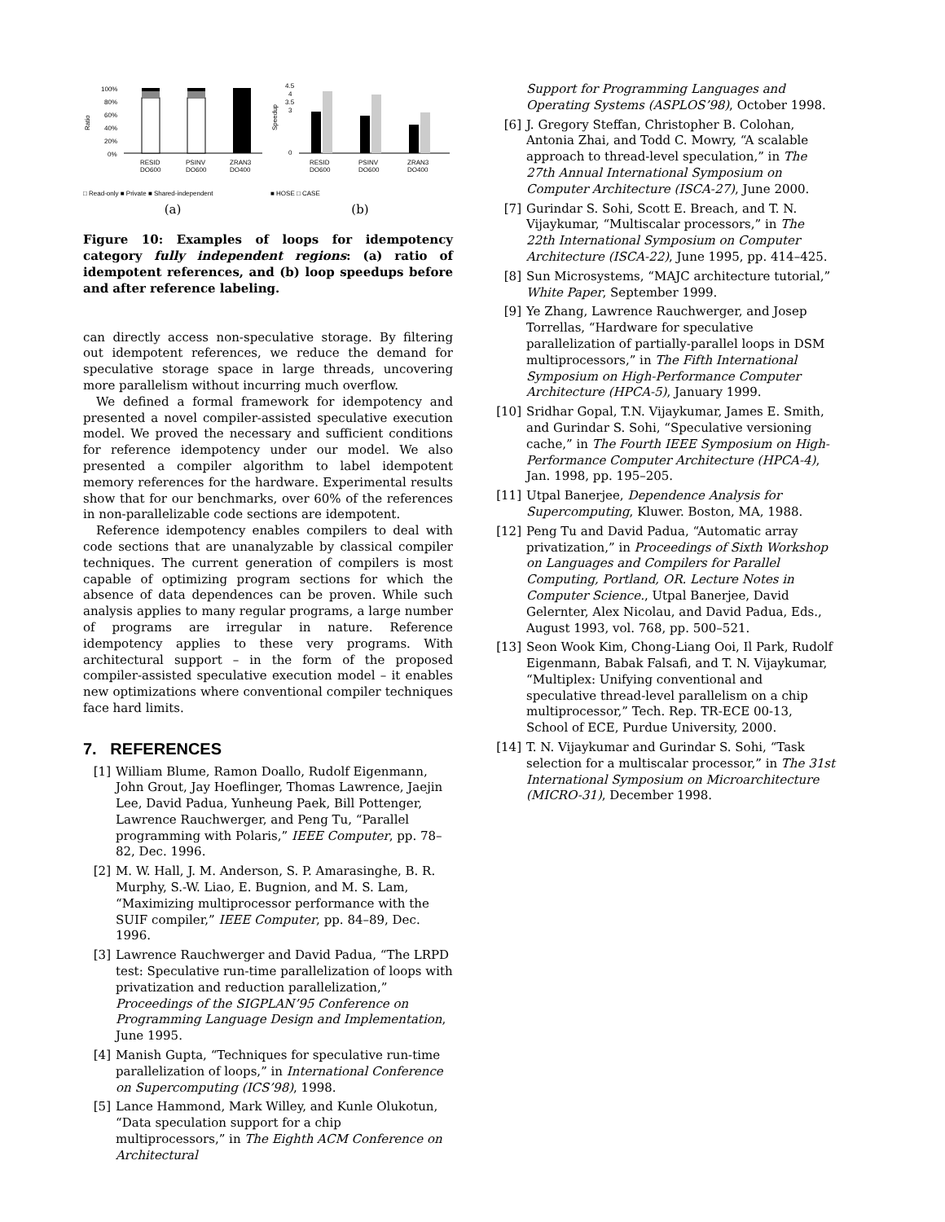Ratio
100%
80%
60%
40%
20%
0%
RESID
DO600
PSINV
DO600
ZRAN3
DO400
□ Read-only ■ Private ■ Shared-independent
(a)
Speedup
4.5
4
3.5
3
0
RESID
DO600
PSINV
DO600
ZRAN3
DO400
■ HOSE □ CASE
(b)
Figure 10: Examples of loops for idempotency category fully independent regions: (a) ratio of idempotent references, and (b) loop speedups before and after reference labeling.
can directly access non-speculative storage. By filtering out idempotent references, we reduce the demand for speculative storage space in large threads, uncovering more parallelism without incurring much overflow.
We defined a formal framework for idempotency and presented a novel compiler-assisted speculative execution model. We proved the necessary and sufficient conditions for reference idempotency under our model. We also presented a compiler algorithm to label idempotent memory references for the hardware. Experimental results show that for our benchmarks, over 60% of the references in non-parallelizable code sections are idempotent.
Reference idempotency enables compilers to deal with code sections that are unanalyzable by classical compiler techniques. The current generation of compilers is most capable of optimizing program sections for which the absence of data dependences can be proven. While such analysis applies to many regular programs, a large number of programs are irregular in nature. Reference idempotency applies to these very programs. With architectural support – in the form of the proposed compiler-assisted speculative execution model – it enables new optimizations where conventional compiler techniques face hard limits.
7. REFERENCES
[1] William Blume, Ramon Doallo, Rudolf Eigenmann, John Grout, Jay Hoeflinger, Thomas Lawrence, Jaejin Lee, David Padua, Yunheung Paek, Bill Pottenger, Lawrence Rauchwerger, and Peng Tu, “Parallel programming with Polaris,” IEEE Computer, pp. 78–82, Dec. 1996.
[2] M. W. Hall, J. M. Anderson, S. P. Amarasinghe, B. R. Murphy, S.-W. Liao, E. Bugnion, and M. S. Lam, “Maximizing multiprocessor performance with the SUIF compiler,” IEEE Computer, pp. 84–89, Dec. 1996.
[3] Lawrence Rauchwerger and David Padua, “The LRPD test: Speculative run-time parallelization of loops with privatization and reduction parallelization,” Proceedings of the SIGPLAN’95 Conference on Programming Language Design and Implementation, June 1995.
[4] Manish Gupta, “Techniques for speculative run-time parallelization of loops,” in International Conference on Supercomputing (ICS’98), 1998.
[5] Lance Hammond, Mark Willey, and Kunle Olukotun, “Data speculation support for a chip multiprocessors,” in The Eighth ACM Conference on Architectural
Support for Programming Languages and Operating Systems (ASPLOS’98), October 1998.
[6] J. Gregory Steffan, Christopher B. Colohan, Antonia Zhai, and Todd C. Mowry, “A scalable approach to thread-level speculation,” in The 27th Annual International Symposium on Computer Architecture (ISCA-27), June 2000.
[7] Gurindar S. Sohi, Scott E. Breach, and T. N. Vijaykumar, “Multiscalar processors,” in The 22th International Symposium on Computer Architecture (ISCA-22), June 1995, pp. 414–425.
[8] Sun Microsystems, “MAJC architecture tutorial,” White Paper, September 1999.
[9] Ye Zhang, Lawrence Rauchwerger, and Josep Torrellas, “Hardware for speculative parallelization of partially-parallel loops in DSM multiprocessors,” in The Fifth International Symposium on High-Performance Computer Architecture (HPCA-5), January 1999.
[10] Sridhar Gopal, T.N. Vijaykumar, James E. Smith, and Gurindar S. Sohi, “Speculative versioning cache,” in The Fourth IEEE Symposium on High-Performance Computer Architecture (HPCA-4), Jan. 1998, pp. 195–205.
[11] Utpal Banerjee, Dependence Analysis for Supercomputing, Kluwer. Boston, MA, 1988.
[12] Peng Tu and David Padua, “Automatic array privatization,” in Proceedings of Sixth Workshop on Languages and Compilers for Parallel Computing, Portland, OR. Lecture Notes in Computer Science., Utpal Banerjee, David Gelernter, Alex Nicolau, and David Padua, Eds., August 1993, vol. 768, pp. 500–521.
[13] Seon Wook Kim, Chong-Liang Ooi, Il Park, Rudolf Eigenmann, Babak Falsafi, and T. N. Vijaykumar, “Multiplex: Unifying conventional and speculative thread-level parallelism on a chip multiprocessor,” Tech. Rep. TR-ECE 00-13, School of ECE, Purdue University, 2000.
[14] T. N. Vijaykumar and Gurindar S. Sohi, “Task selection for a multiscalar processor,” in The 31st International Symposium on Microarchitecture (MICRO-31), December 1998.